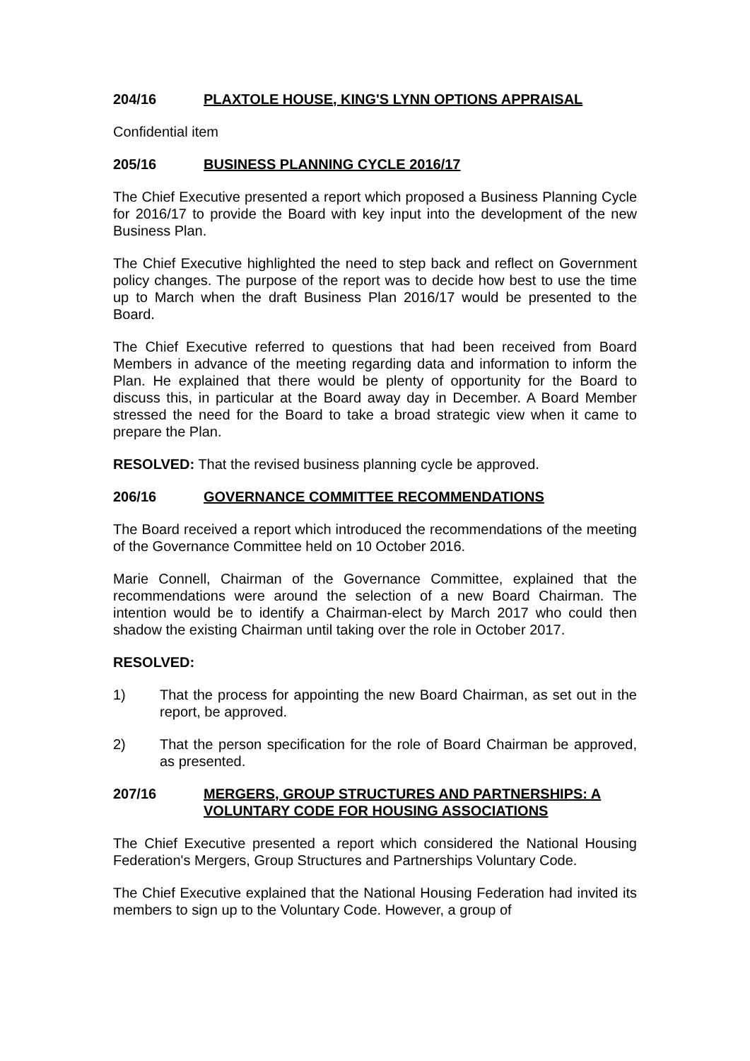204/16 PLAXTOLE HOUSE, KING'S LYNN OPTIONS APPRAISAL
Confidential item
205/16 BUSINESS PLANNING CYCLE 2016/17
The Chief Executive presented a report which proposed a Business Planning Cycle for 2016/17 to provide the Board with key input into the development of the new Business Plan.
The Chief Executive highlighted the need to step back and reflect on Government policy changes. The purpose of the report was to decide how best to use the time up to March when the draft Business Plan 2016/17 would be presented to the Board.
The Chief Executive referred to questions that had been received from Board Members in advance of the meeting regarding data and information to inform the Plan. He explained that there would be plenty of opportunity for the Board to discuss this, in particular at the Board away day in December. A Board Member stressed the need for the Board to take a broad strategic view when it came to prepare the Plan.
RESOLVED: That the revised business planning cycle be approved.
206/16 GOVERNANCE COMMITTEE RECOMMENDATIONS
The Board received a report which introduced the recommendations of the meeting of the Governance Committee held on 10 October 2016.
Marie Connell, Chairman of the Governance Committee, explained that the recommendations were around the selection of a new Board Chairman. The intention would be to identify a Chairman-elect by March 2017 who could then shadow the existing Chairman until taking over the role in October 2017.
RESOLVED:
1) That the process for appointing the new Board Chairman, as set out in the report, be approved.
2) That the person specification for the role of Board Chairman be approved, as presented.
207/16 MERGERS, GROUP STRUCTURES AND PARTNERSHIPS: A VOLUNTARY CODE FOR HOUSING ASSOCIATIONS
The Chief Executive presented a report which considered the National Housing Federation's Mergers, Group Structures and Partnerships Voluntary Code.
The Chief Executive explained that the National Housing Federation had invited its members to sign up to the Voluntary Code. However, a group of